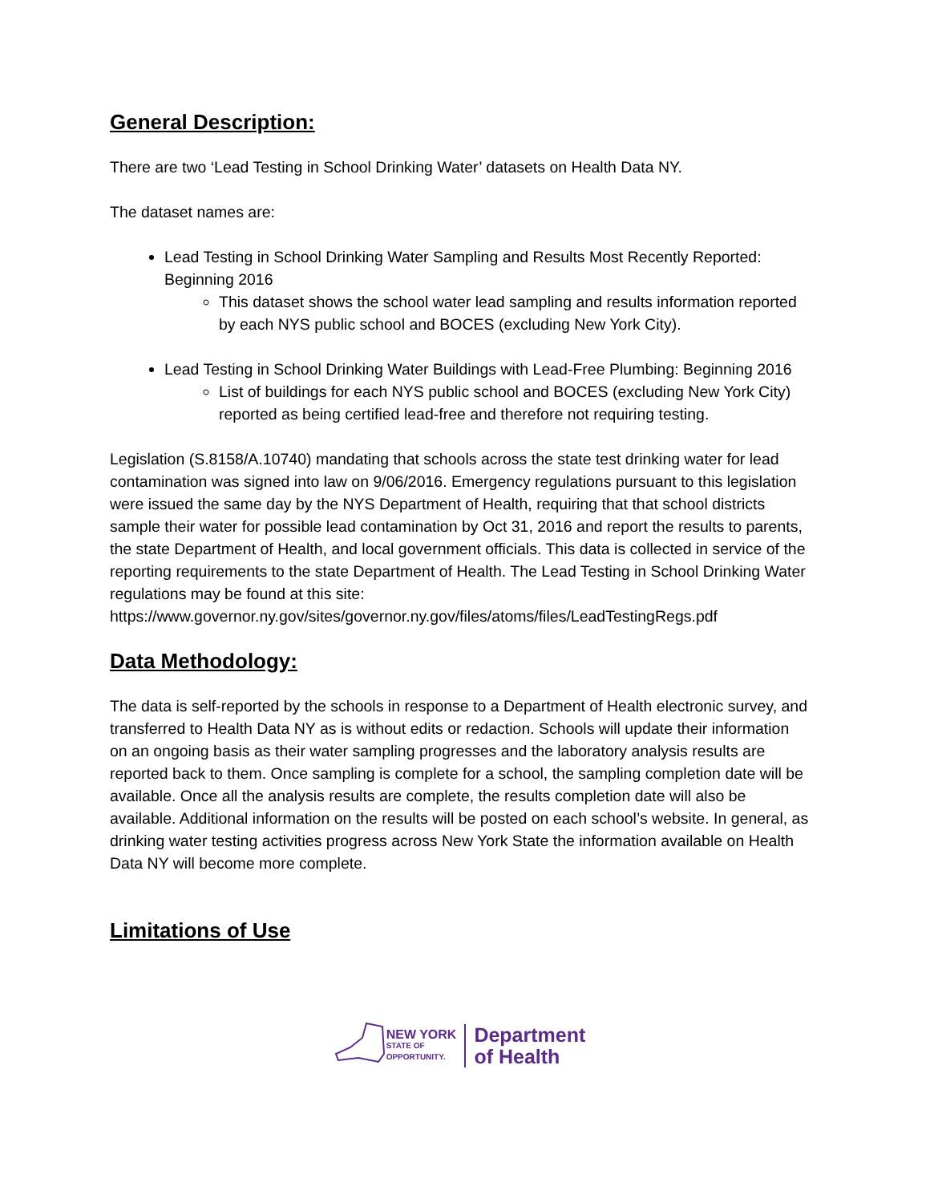General Description:
There are two ‘Lead Testing in School Drinking Water’ datasets on Health Data NY.
The dataset names are:
Lead Testing in School Drinking Water Sampling and Results Most Recently Reported: Beginning 2016
This dataset shows the school water lead sampling and results information reported by each NYS public school and BOCES (excluding New York City).
Lead Testing in School Drinking Water Buildings with Lead-Free Plumbing: Beginning 2016
List of buildings for each NYS public school and BOCES (excluding New York City) reported as being certified lead-free and therefore not requiring testing.
Legislation (S.8158/A.10740) mandating that schools across the state test drinking water for lead contamination was signed into law on 9/06/2016. Emergency regulations pursuant to this legislation were issued the same day by the NYS Department of Health, requiring that that school districts sample their water for possible lead contamination by Oct 31, 2016 and report the results to parents, the state Department of Health, and local government officials. This data is collected in service of the reporting requirements to the state Department of Health. The Lead Testing in School Drinking Water regulations may be found at this site: https://www.governor.ny.gov/sites/governor.ny.gov/files/atoms/files/LeadTestingRegs.pdf
Data Methodology:
The data is self-reported by the schools in response to a Department of Health electronic survey, and transferred to Health Data NY as is without edits or redaction. Schools will update their information on an ongoing basis as their water sampling progresses and the laboratory analysis results are reported back to them. Once sampling is complete for a school, the sampling completion date will be available. Once all the analysis results are complete, the results completion date will also be available. Additional information on the results will be posted on each school’s website. In general, as drinking water testing activities progress across New York State the information available on Health Data NY will become more complete.
Limitations of Use
NEW YORK
STATE OF
OPPORTUNITY.
Department
of Health